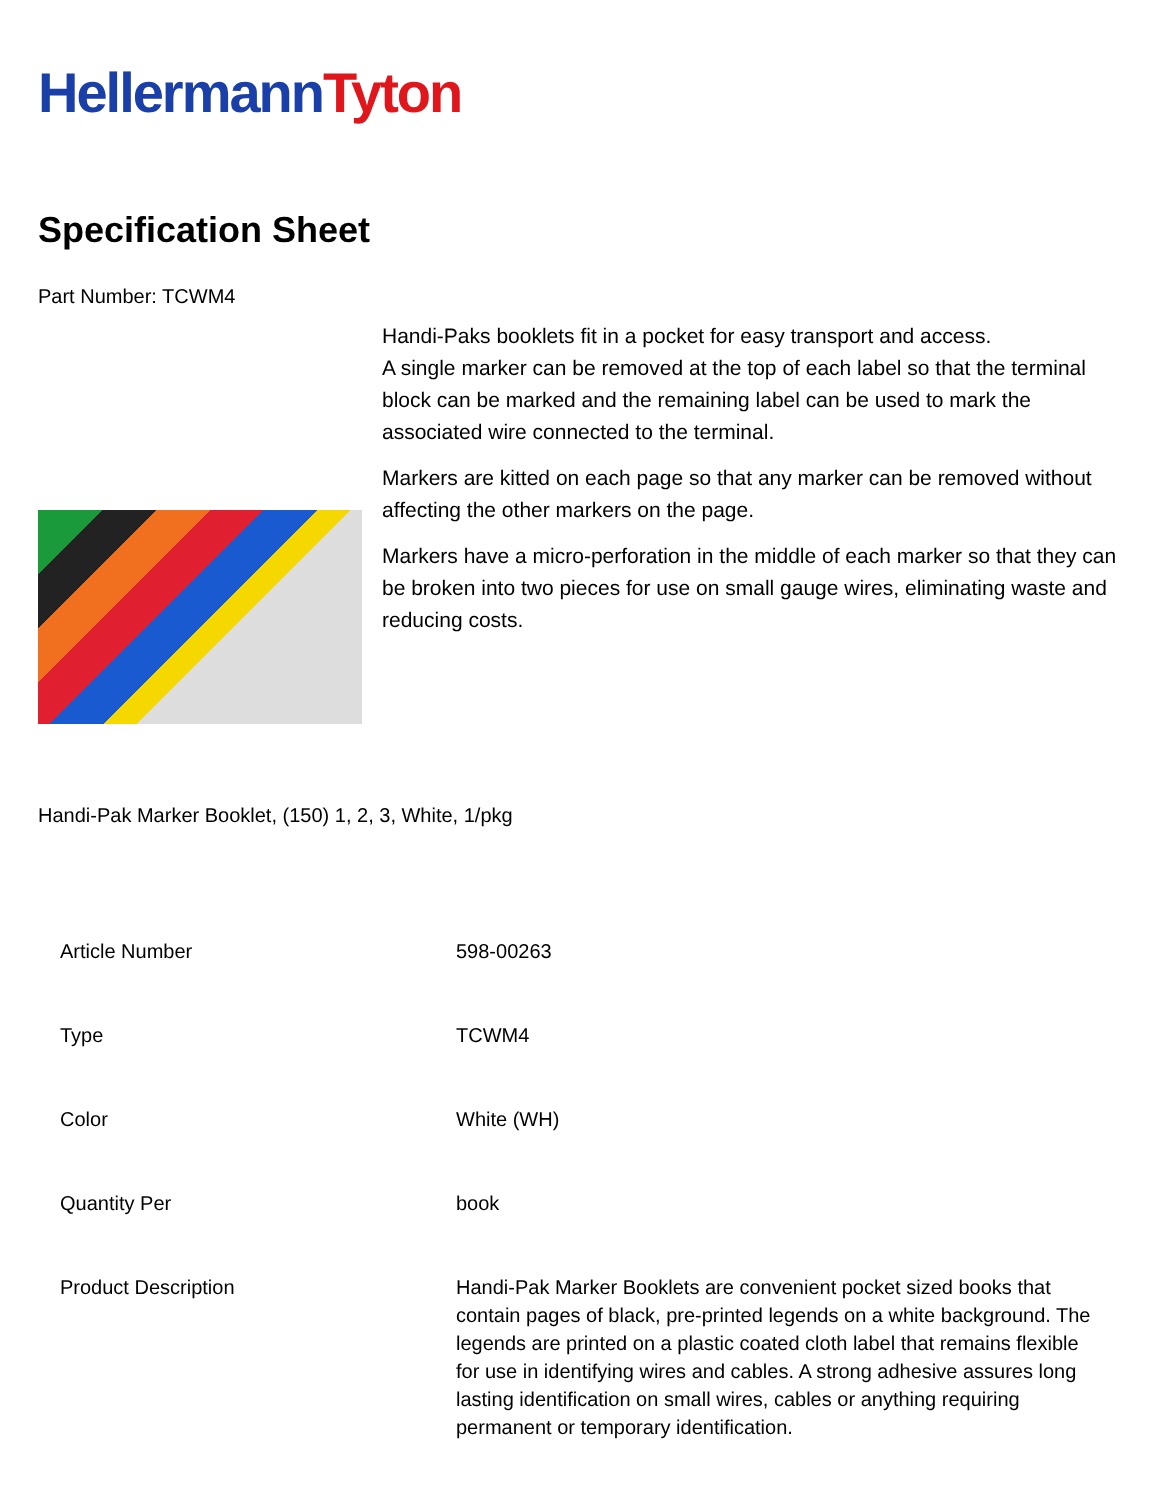Hellermann Tyton
Specification Sheet
Part Number: TCWM4
Handi-Paks booklets fit in a pocket for easy transport and access.
A single marker can be removed at the top of each label so that the terminal block can be marked and the remaining label can be used to mark the associated wire connected to the terminal.
Markers are kitted on each page so that any marker can be removed without affecting the other markers on the page.
Markers have a micro-perforation in the middle of each marker so that they can be broken into two pieces for use on small gauge wires, eliminating waste and reducing costs.
Handi-Pak Marker Booklet, (150) 1, 2, 3, White, 1/pkg
| Article Number | 598-00263 |
| Type | TCWM4 |
| Color | White (WH) |
| Quantity Per | book |
| Product Description | Handi-Pak Marker Booklets are convenient pocket sized books that contain pages of black, pre-printed legends on a white background. The legends are printed on a plastic coated cloth label that remains flexible for use in identifying wires and cables. A strong adhesive assures long lasting identification on small wires, cables or anything requiring permanent or temporary identification. |